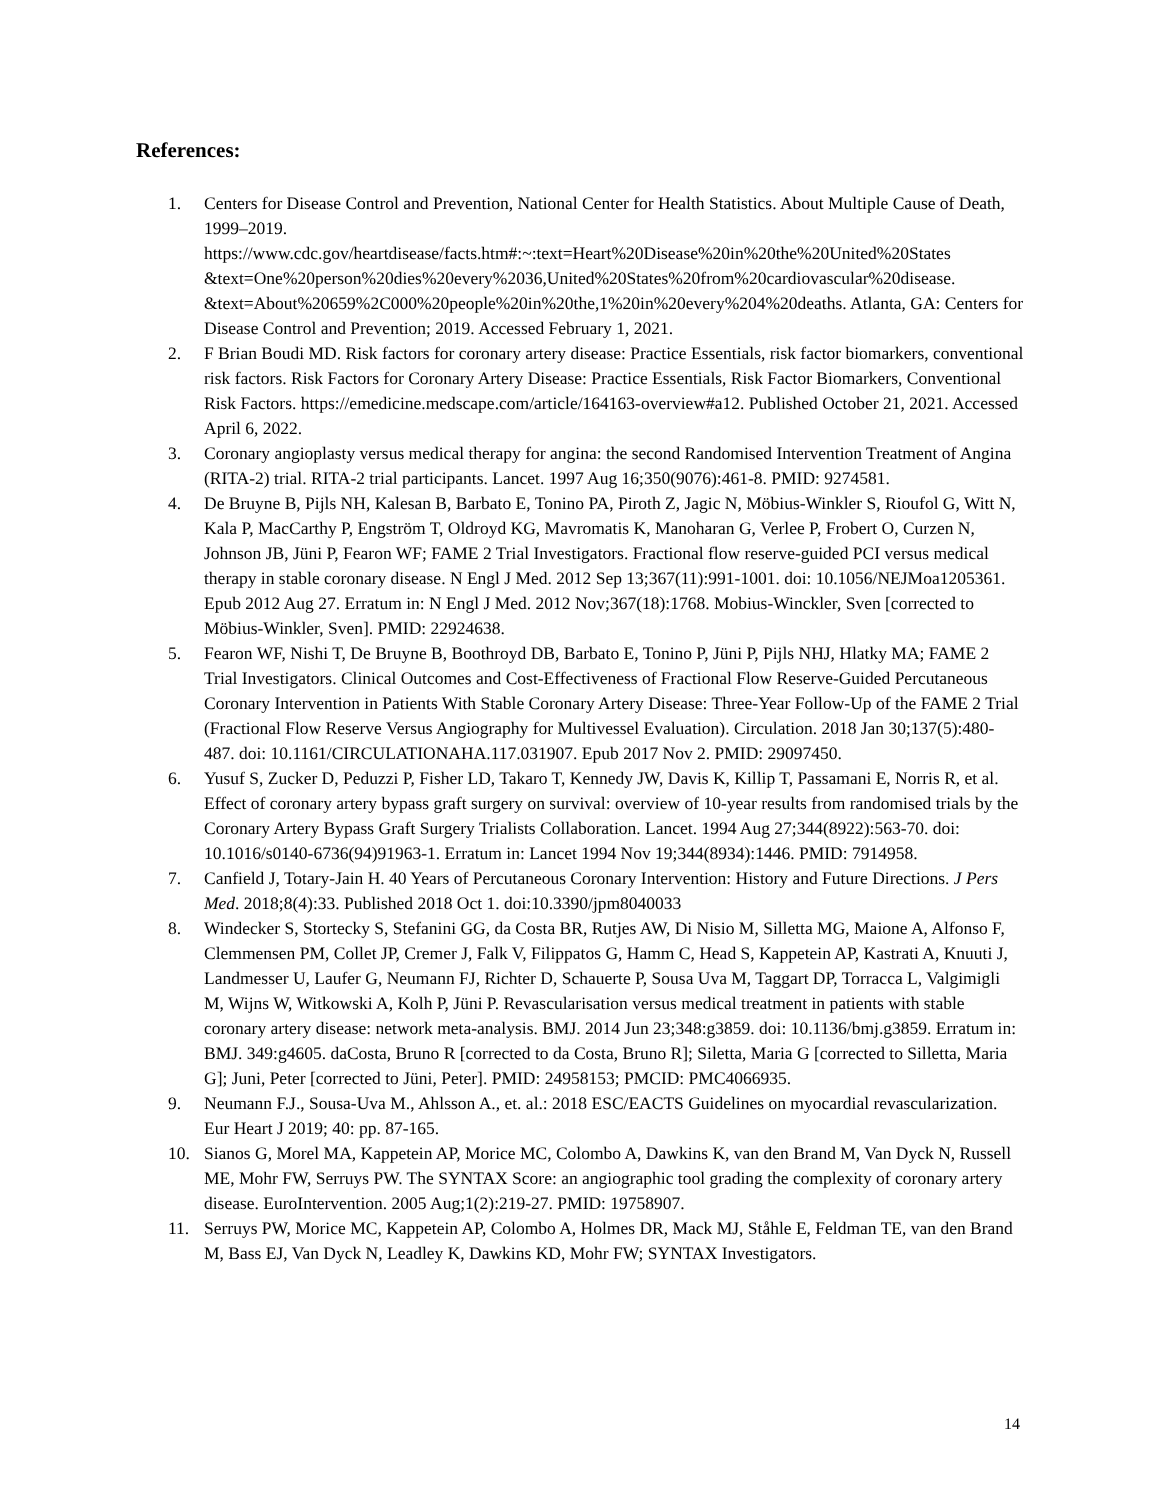References:
1. Centers for Disease Control and Prevention, National Center for Health Statistics. About Multiple Cause of Death, 1999–2019. https://www.cdc.gov/heartdisease/facts.htm#:~:text=Heart%20Disease%20in%20the%20United%20States &text=One%20person%20dies%20every%2036,United%20States%20from%20cardiovascular%20disease. &text=About%20659%2C000%20people%20in%20the,1%20in%20every%204%20deaths. Atlanta, GA: Centers for Disease Control and Prevention; 2019. Accessed February 1, 2021.
2. F Brian Boudi MD. Risk factors for coronary artery disease: Practice Essentials, risk factor biomarkers, conventional risk factors. Risk Factors for Coronary Artery Disease: Practice Essentials, Risk Factor Biomarkers, Conventional Risk Factors. https://emedicine.medscape.com/article/164163-overview#a12. Published October 21, 2021. Accessed April 6, 2022.
3. Coronary angioplasty versus medical therapy for angina: the second Randomised Intervention Treatment of Angina (RITA-2) trial. RITA-2 trial participants. Lancet. 1997 Aug 16;350(9076):461-8. PMID: 9274581.
4. De Bruyne B, Pijls NH, Kalesan B, Barbato E, Tonino PA, Piroth Z, Jagic N, Möbius-Winkler S, Rioufol G, Witt N, Kala P, MacCarthy P, Engström T, Oldroyd KG, Mavromatis K, Manoharan G, Verlee P, Frobert O, Curzen N, Johnson JB, Jüni P, Fearon WF; FAME 2 Trial Investigators. Fractional flow reserve-guided PCI versus medical therapy in stable coronary disease. N Engl J Med. 2012 Sep 13;367(11):991-1001. doi: 10.1056/NEJMoa1205361. Epub 2012 Aug 27. Erratum in: N Engl J Med. 2012 Nov;367(18):1768. Mobius-Winckler, Sven [corrected to Möbius-Winkler, Sven]. PMID: 22924638.
5. Fearon WF, Nishi T, De Bruyne B, Boothroyd DB, Barbato E, Tonino P, Jüni P, Pijls NHJ, Hlatky MA; FAME 2 Trial Investigators. Clinical Outcomes and Cost-Effectiveness of Fractional Flow Reserve-Guided Percutaneous Coronary Intervention in Patients With Stable Coronary Artery Disease: Three-Year Follow-Up of the FAME 2 Trial (Fractional Flow Reserve Versus Angiography for Multivessel Evaluation). Circulation. 2018 Jan 30;137(5):480-487. doi: 10.1161/CIRCULATIONAHA.117.031907. Epub 2017 Nov 2. PMID: 29097450.
6. Yusuf S, Zucker D, Peduzzi P, Fisher LD, Takaro T, Kennedy JW, Davis K, Killip T, Passamani E, Norris R, et al. Effect of coronary artery bypass graft surgery on survival: overview of 10-year results from randomised trials by the Coronary Artery Bypass Graft Surgery Trialists Collaboration. Lancet. 1994 Aug 27;344(8922):563-70. doi: 10.1016/s0140-6736(94)91963-1. Erratum in: Lancet 1994 Nov 19;344(8934):1446. PMID: 7914958.
7. Canfield J, Totary-Jain H. 40 Years of Percutaneous Coronary Intervention: History and Future Directions. J Pers Med. 2018;8(4):33. Published 2018 Oct 1. doi:10.3390/jpm8040033
8. Windecker S, Stortecky S, Stefanini GG, da Costa BR, Rutjes AW, Di Nisio M, Silletta MG, Maione A, Alfonso F, Clemmensen PM, Collet JP, Cremer J, Falk V, Filippatos G, Hamm C, Head S, Kappetein AP, Kastrati A, Knuuti J, Landmesser U, Laufer G, Neumann FJ, Richter D, Schauerte P, Sousa Uva M, Taggart DP, Torracca L, Valgimigli M, Wijns W, Witkowski A, Kolh P, Jüni P. Revascularisation versus medical treatment in patients with stable coronary artery disease: network meta-analysis. BMJ. 2014 Jun 23;348:g3859. doi: 10.1136/bmj.g3859. Erratum in: BMJ. 349:g4605. daCosta, Bruno R [corrected to da Costa, Bruno R]; Siletta, Maria G [corrected to Silletta, Maria G]; Juni, Peter [corrected to Jüni, Peter]. PMID: 24958153; PMCID: PMC4066935.
9. Neumann F.J., Sousa-Uva M., Ahlsson A., et. al.: 2018 ESC/EACTS Guidelines on myocardial revascularization. Eur Heart J 2019; 40: pp. 87-165.
10. Sianos G, Morel MA, Kappetein AP, Morice MC, Colombo A, Dawkins K, van den Brand M, Van Dyck N, Russell ME, Mohr FW, Serruys PW. The SYNTAX Score: an angiographic tool grading the complexity of coronary artery disease. EuroIntervention. 2005 Aug;1(2):219-27. PMID: 19758907.
11. Serruys PW, Morice MC, Kappetein AP, Colombo A, Holmes DR, Mack MJ, Ståhle E, Feldman TE, van den Brand M, Bass EJ, Van Dyck N, Leadley K, Dawkins KD, Mohr FW; SYNTAX Investigators.
14